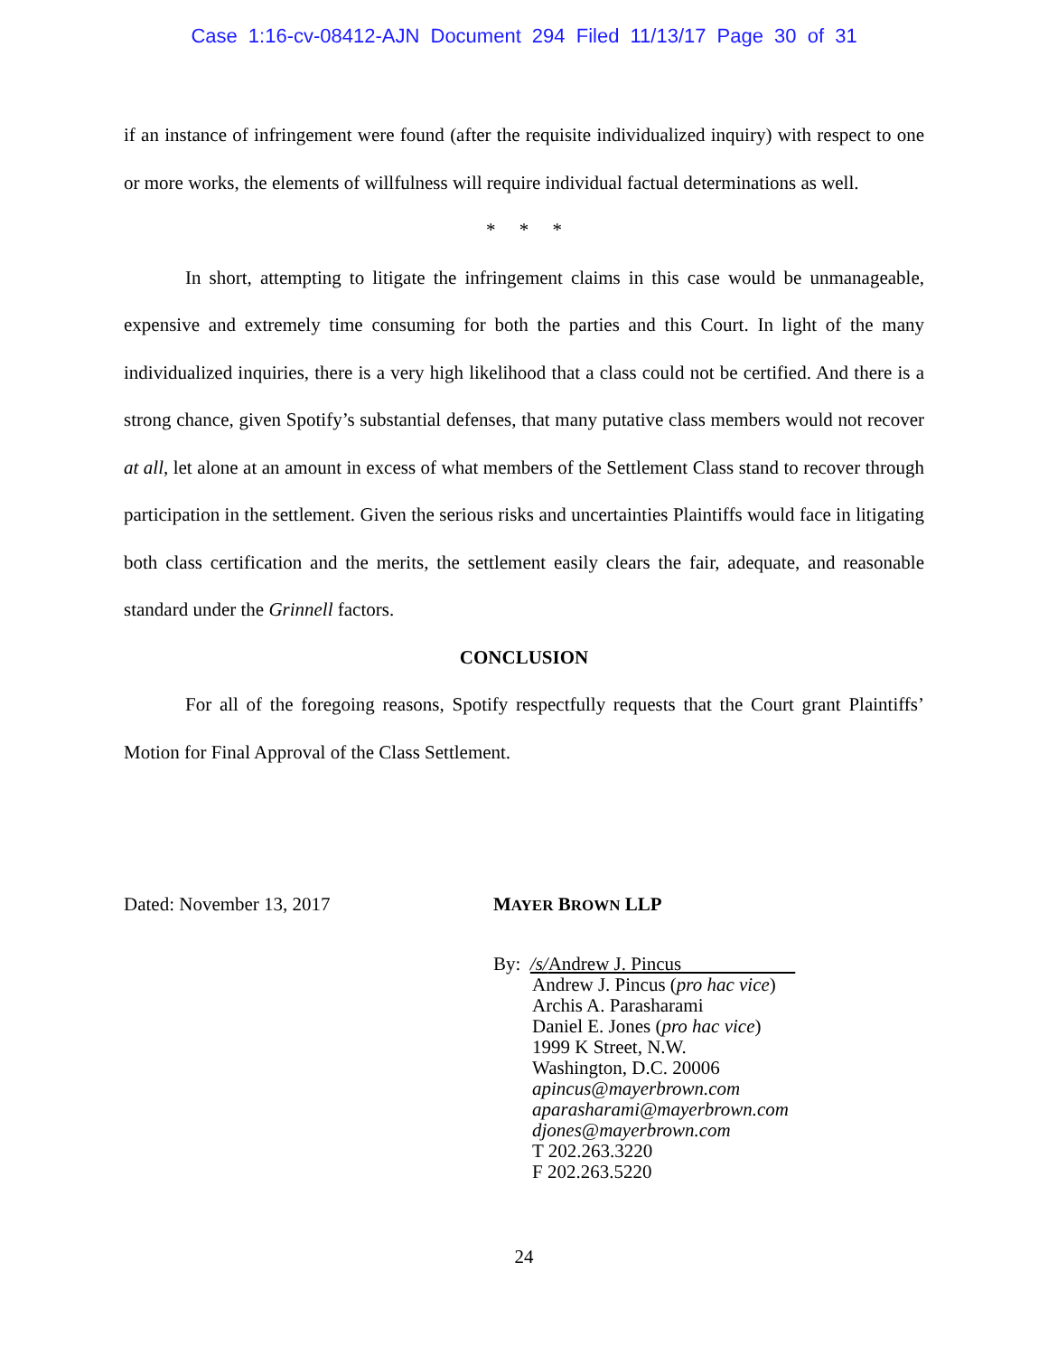Case 1:16-cv-08412-AJN Document 294 Filed 11/13/17 Page 30 of 31
if an instance of infringement were found (after the requisite individualized inquiry) with respect to one or more works, the elements of willfulness will require individual factual determinations as well.
* * *
In short, attempting to litigate the infringement claims in this case would be unmanageable, expensive and extremely time consuming for both the parties and this Court. In light of the many individualized inquiries, there is a very high likelihood that a class could not be certified. And there is a strong chance, given Spotify’s substantial defenses, that many putative class members would not recover at all, let alone at an amount in excess of what members of the Settlement Class stand to recover through participation in the settlement. Given the serious risks and uncertainties Plaintiffs would face in litigating both class certification and the merits, the settlement easily clears the fair, adequate, and reasonable standard under the Grinnell factors.
CONCLUSION
For all of the foregoing reasons, Spotify respectfully requests that the Court grant Plaintiffs’ Motion for Final Approval of the Class Settlement.
Dated: November 13, 2017 MAYER BROWN LLP
By: /s/Andrew J. Pincus
Andrew J. Pincus (pro hac vice)
Archis A. Parasharami
Daniel E. Jones (pro hac vice)
1999 K Street, N.W.
Washington, D.C. 20006
apincus@mayerbrown.com
aparasharami@mayerbrown.com
djones@mayerbrown.com
T 202.263.3220
F 202.263.5220
24